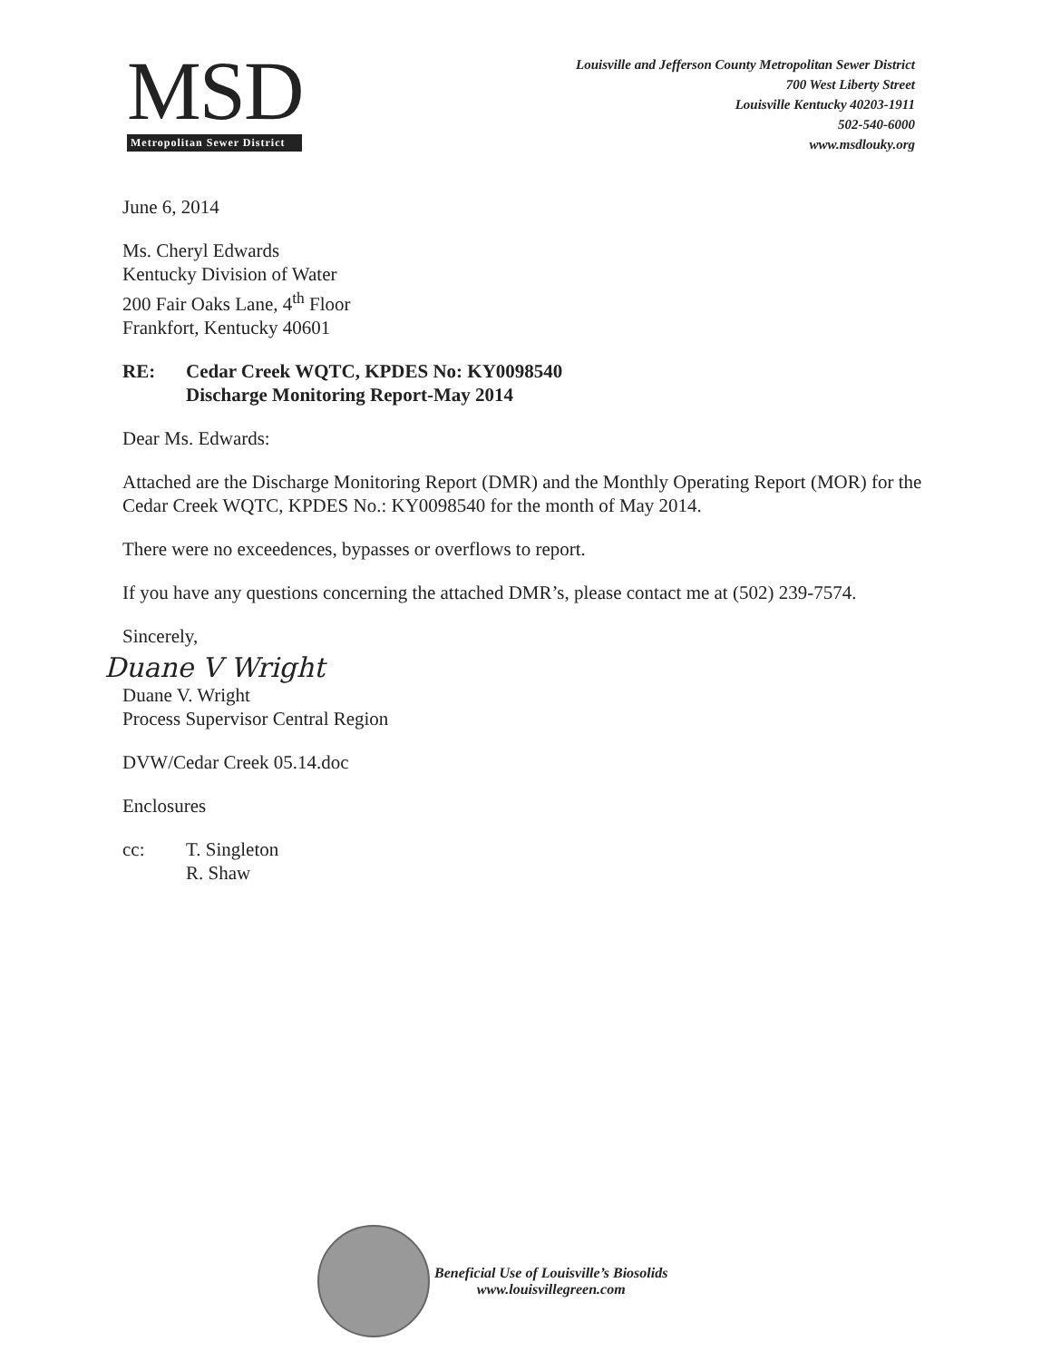MSD
Metropolitan Sewer District
Louisville and Jefferson County Metropolitan Sewer District
700 West Liberty Street
Louisville Kentucky 40203-1911
502-540-6000
www.msdlouky.org
June 6, 2014
Ms. Cheryl Edwards
Kentucky Division of Water
200 Fair Oaks Lane, 4<sup>th</sup> Floor
Frankfort, Kentucky 40601
RE: Cedar Creek WQTC, KPDES No: KY0098540
Discharge Monitoring Report-May 2014
Dear Ms. Edwards:
Attached are the Discharge Monitoring Report (DMR) and the Monthly Operating Report (MOR) for the Cedar Creek WQTC, KPDES No.: KY0098540 for the month of May 2014.
There were no exceedences, bypasses or overflows to report.
If you have any questions concerning the attached DMR’s, please contact me at (502) 239-7574.
Sincerely,
Duane V Wright
Duane V. Wright
Process Supervisor Central Region
DVW/Cedar Creek 05.14.doc
Enclosures
cc: T. Singleton
R. Shaw
Beneficial Use of Louisville’s Biosolids
www.louisvillegreen.com